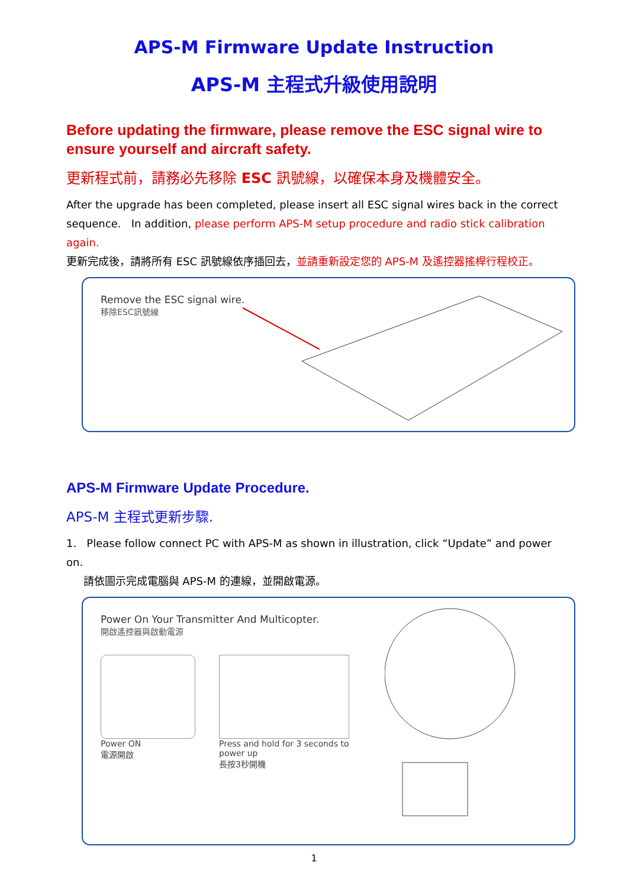APS-M Firmware Update Instruction
APS-M 主程式升級使用說明
Before updating the firmware, please remove the ESC signal wire to ensure yourself and aircraft safety.
更新程式前，請務必先移除 ESC 訊號線，以確保本身及機體安全。
After the upgrade has been completed, please insert all ESC signal wires back in the correct sequence. In addition, please perform APS-M setup procedure and radio stick calibration again.
更新完成後，請將所有 ESC 訊號線依序插回去，並請重新設定您的 APS-M 及遙控器搖桿行程校正。
Remove the ESC signal wire.
移除ESC訊號線
APS-M Firmware Update Procedure.
APS-M 主程式更新步驟.
1. Please follow connect PC with APS-M as shown in illustration, click “Update” and power on.
請依圖示完成電腦與 APS-M 的連線，並開啟電源。
Power On Your Transmitter And Multicopter.
開啟遙控器與啟動電源
Power ON
電源開啟
Press and hold for 3 seconds to power up
長按3秒開機
1